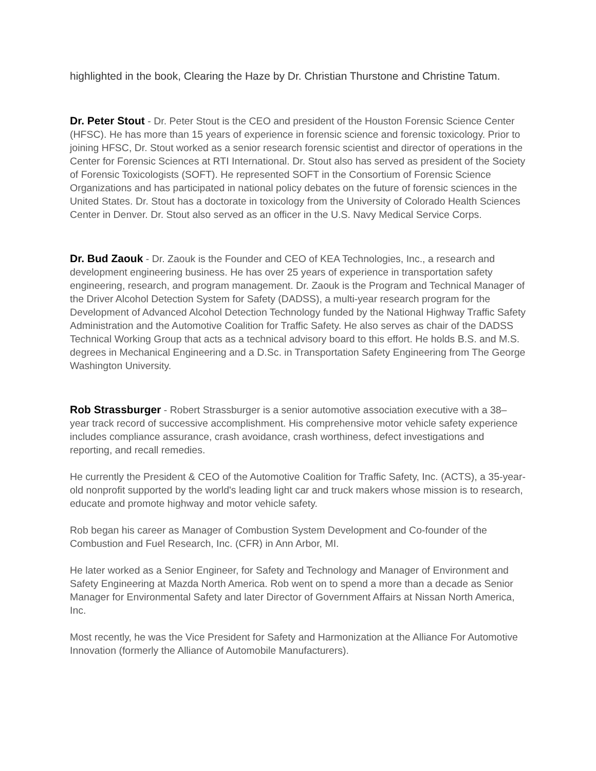highlighted in the book, Clearing the Haze by Dr. Christian Thurstone and Christine Tatum.
Dr. Peter Stout - Dr. Peter Stout is the CEO and president of the Houston Forensic Science Center (HFSC). He has more than 15 years of experience in forensic science and forensic toxicology. Prior to joining HFSC, Dr. Stout worked as a senior research forensic scientist and director of operations in the Center for Forensic Sciences at RTI International. Dr. Stout also has served as president of the Society of Forensic Toxicologists (SOFT). He represented SOFT in the Consortium of Forensic Science Organizations and has participated in national policy debates on the future of forensic sciences in the United States. Dr. Stout has a doctorate in toxicology from the University of Colorado Health Sciences Center in Denver. Dr. Stout also served as an officer in the U.S. Navy Medical Service Corps.
Dr. Bud Zaouk - Dr. Zaouk is the Founder and CEO of KEA Technologies, Inc., a research and development engineering business. He has over 25 years of experience in transportation safety engineering, research, and program management. Dr. Zaouk is the Program and Technical Manager of the Driver Alcohol Detection System for Safety (DADSS), a multi-year research program for the Development of Advanced Alcohol Detection Technology funded by the National Highway Traffic Safety Administration and the Automotive Coalition for Traffic Safety. He also serves as chair of the DADSS Technical Working Group that acts as a technical advisory board to this effort. He holds B.S. and M.S. degrees in Mechanical Engineering and a D.Sc. in Transportation Safety Engineering from The George Washington University.
Rob Strassburger - Robert Strassburger is a senior automotive association executive with a 38–year track record of successive accomplishment. His comprehensive motor vehicle safety experience includes compliance assurance, crash avoidance, crash worthiness, defect investigations and reporting, and recall remedies.
He currently the President & CEO of the Automotive Coalition for Traffic Safety, Inc. (ACTS), a 35-year-old nonprofit supported by the world's leading light car and truck makers whose mission is to research, educate and promote highway and motor vehicle safety.
Rob began his career as Manager of Combustion System Development and Co-founder of the Combustion and Fuel Research, Inc. (CFR) in Ann Arbor, MI.
He later worked as a Senior Engineer, for Safety and Technology and Manager of Environment and Safety Engineering at Mazda North America. Rob went on to spend a more than a decade as Senior Manager for Environmental Safety and later Director of Government Affairs at Nissan North America, Inc.
Most recently, he was the Vice President for Safety and Harmonization at the Alliance For Automotive Innovation (formerly the Alliance of Automobile Manufacturers).